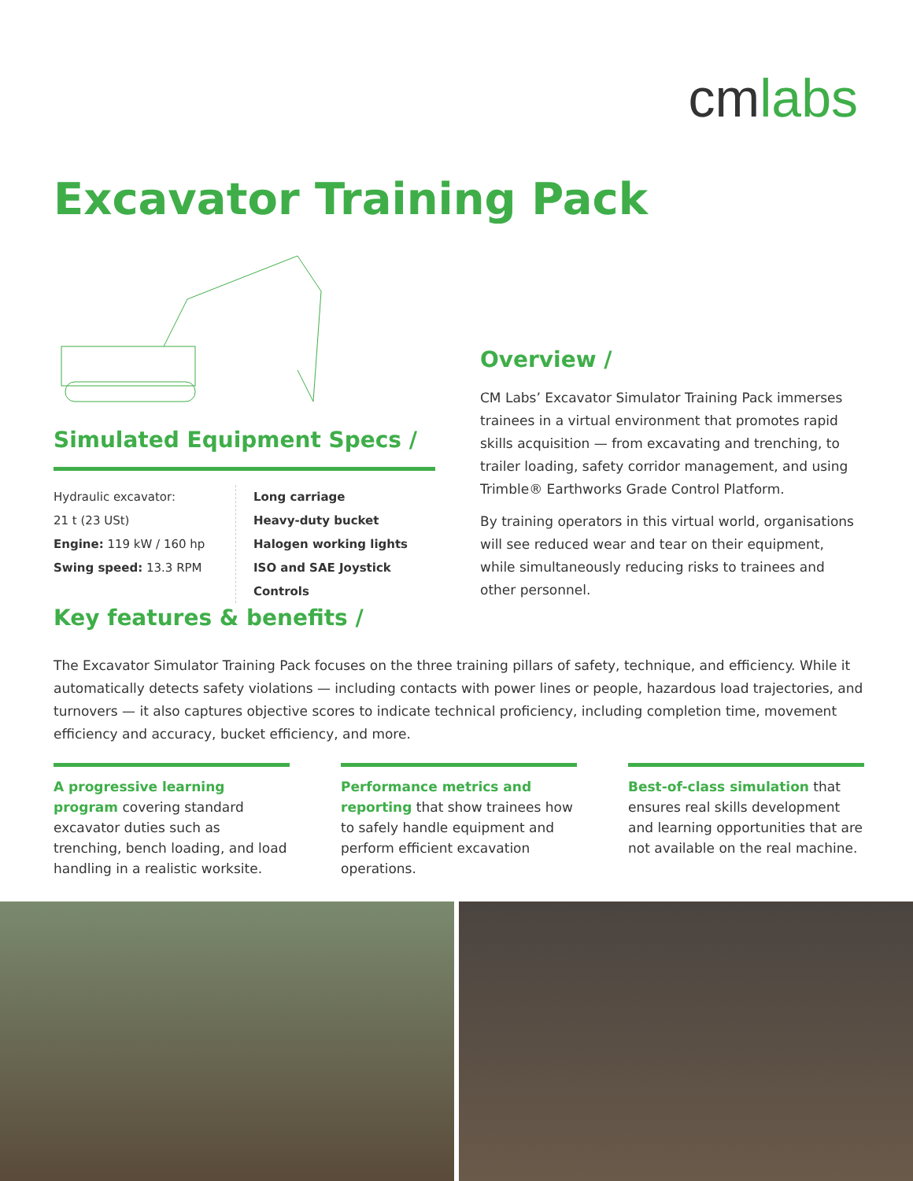cmlabs
Excavator Training Pack
Simulated Equipment Specs /
Hydraulic excavator:
21 t (23 USt)
Engine: 119 kW / 160 hp
Swing speed: 13.3 RPM
Long carriage
Heavy-duty bucket
Halogen working lights
ISO and SAE Joystick Controls
Overview /
CM Labs’ Excavator Simulator Training Pack immerses trainees in a virtual environment that promotes rapid skills acquisition — from excavating and trenching, to trailer loading, safety corridor management, and using Trimble® Earthworks Grade Control Platform.
By training operators in this virtual world, organisations will see reduced wear and tear on their equipment, while simultaneously reducing risks to trainees and other personnel.
Key features & benefits /
The Excavator Simulator Training Pack focuses on the three training pillars of safety, technique, and efficiency. While it automatically detects safety violations — including contacts with power lines or people, hazardous load trajectories, and turnovers — it also captures objective scores to indicate technical proficiency, including completion time, movement efficiency and accuracy, bucket efficiency, and more.
A progressive learning program covering standard excavator duties such as trenching, bench loading, and load handling in a realistic worksite.
Performance metrics and reporting that show trainees how to safely handle equipment and perform efficient excavation operations.
Best-of-class simulation that ensures real skills development and learning opportunities that are not available on the real machine.